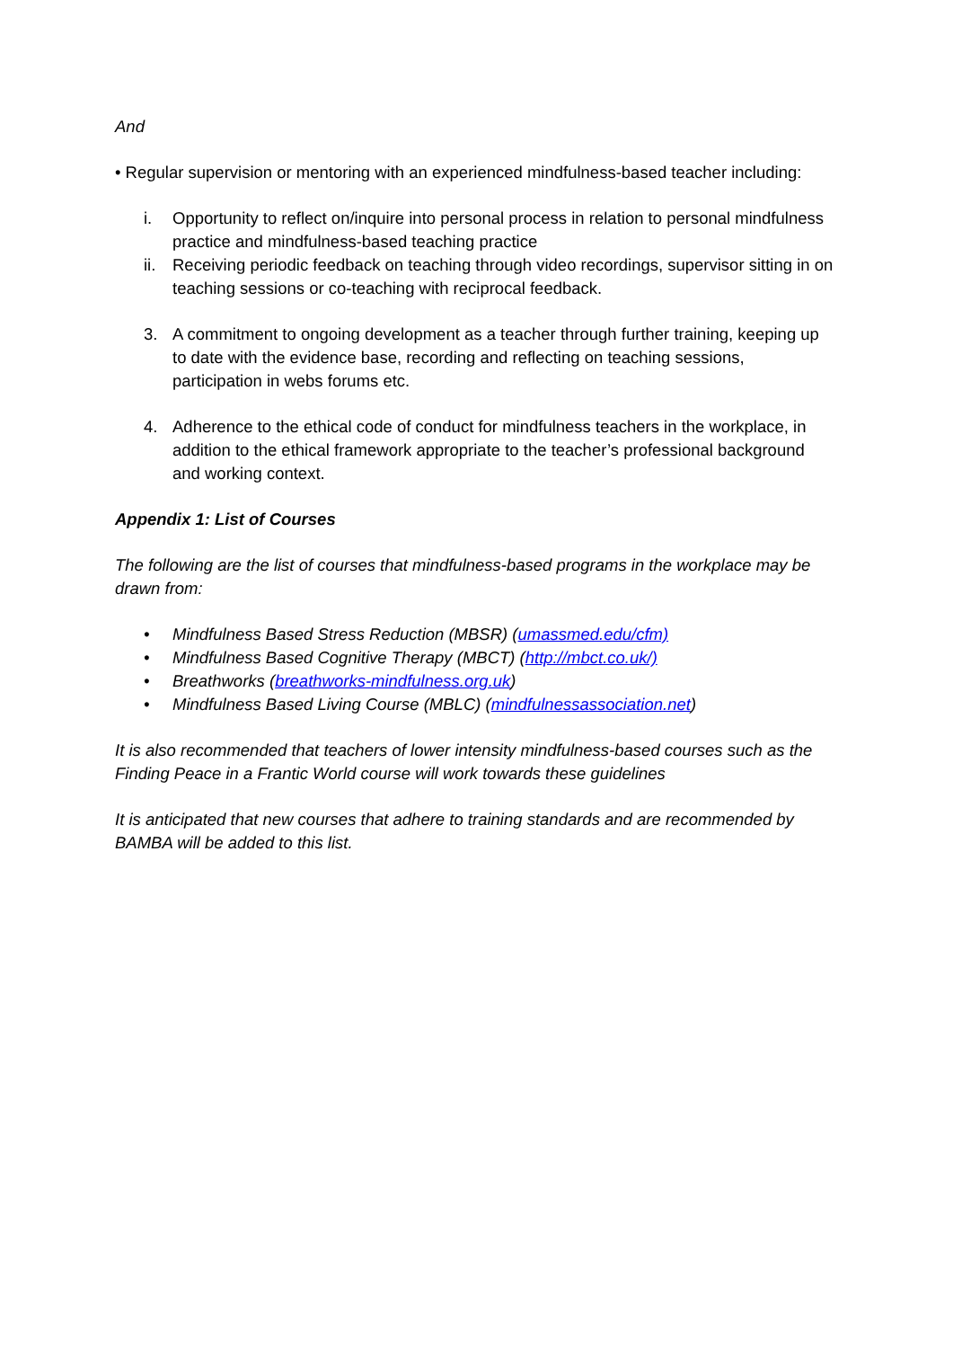And
• Regular supervision or mentoring with an experienced mindfulness-based teacher including:
i. Opportunity to reflect on/inquire into personal process in relation to personal mindfulness practice and mindfulness-based teaching practice
ii. Receiving periodic feedback on teaching through video recordings, supervisor sitting in on teaching sessions or co-teaching with reciprocal feedback.
3. A commitment to ongoing development as a teacher through further training, keeping up to date with the evidence base, recording and reflecting on teaching sessions, participation in webs forums etc.
4. Adherence to the ethical code of conduct for mindfulness teachers in the workplace, in addition to the ethical framework appropriate to the teacher’s professional background and working context.
Appendix 1: List of Courses
The following are the list of courses that mindfulness-based programs in the workplace may be drawn from:
• Mindfulness Based Stress Reduction (MBSR) (umassmed.edu/cfm)
• Mindfulness Based Cognitive Therapy (MBCT) (http://mbct.co.uk/)
• Breathworks (breathworks-mindfulness.org.uk)
• Mindfulness Based Living Course (MBLC) (mindfulnessassociation.net)
It is also recommended that teachers of lower intensity mindfulness-based courses such as the Finding Peace in a Frantic World course will work towards these guidelines
It is anticipated that new courses that adhere to training standards and are recommended by BAMBA will be added to this list.